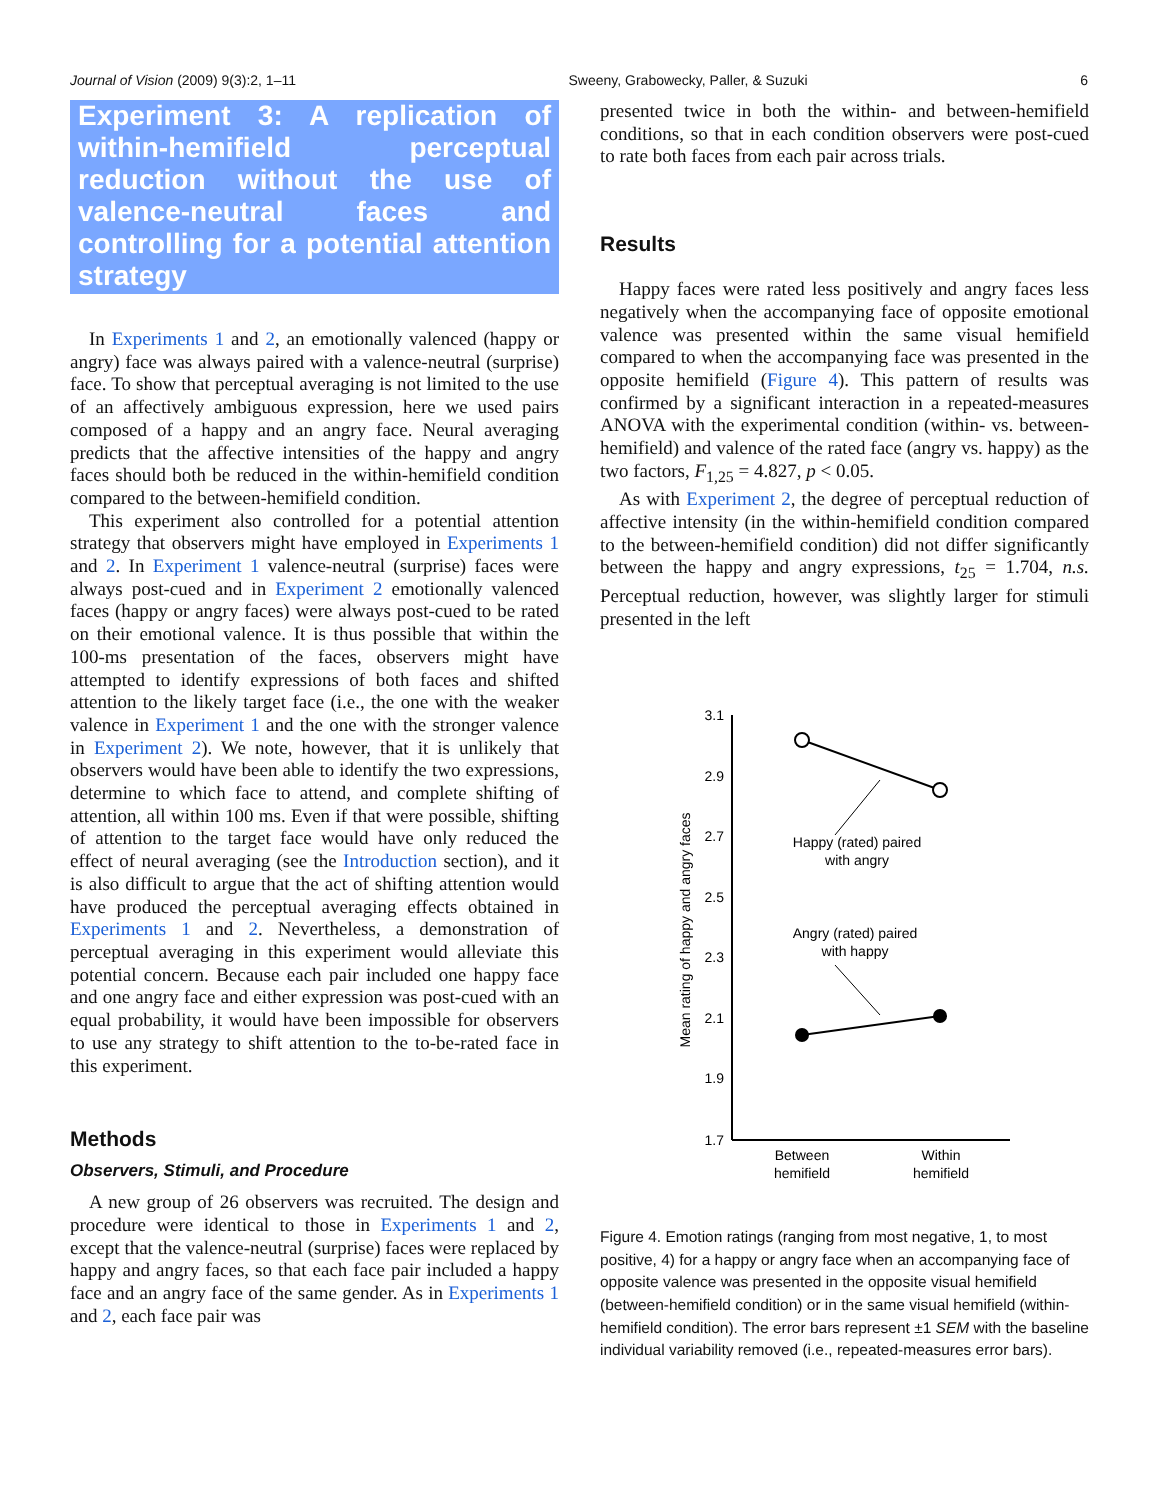Journal of Vision (2009) 9(3):2, 1–11 Sweeny, Grabowecky, Paller, & Suzuki 6
Experiment 3: A replication of within-hemifield perceptual reduction without the use of valence-neutral faces and controlling for a potential attention strategy
In Experiments 1 and 2, an emotionally valenced (happy or angry) face was always paired with a valence-neutral (surprise) face. To show that perceptual averaging is not limited to the use of an affectively ambiguous expression, here we used pairs composed of a happy and an angry face. Neural averaging predicts that the affective intensities of the happy and angry faces should both be reduced in the within-hemifield condition compared to the between-hemifield condition.
This experiment also controlled for a potential attention strategy that observers might have employed in Experiments 1 and 2. In Experiment 1 valence-neutral (surprise) faces were always post-cued and in Experiment 2 emotionally valenced faces (happy or angry faces) were always post-cued to be rated on their emotional valence. It is thus possible that within the 100-ms presentation of the faces, observers might have attempted to identify expressions of both faces and shifted attention to the likely target face (i.e., the one with the weaker valence in Experiment 1 and the one with the stronger valence in Experiment 2). We note, however, that it is unlikely that observers would have been able to identify the two expressions, determine to which face to attend, and complete shifting of attention, all within 100 ms. Even if that were possible, shifting of attention to the target face would have only reduced the effect of neural averaging (see the Introduction section), and it is also difficult to argue that the act of shifting attention would have produced the perceptual averaging effects obtained in Experiments 1 and 2. Nevertheless, a demonstration of perceptual averaging in this experiment would alleviate this potential concern. Because each pair included one happy face and one angry face and either expression was post-cued with an equal probability, it would have been impossible for observers to use any strategy to shift attention to the to-be-rated face in this experiment.
Methods
Observers, Stimuli, and Procedure
A new group of 26 observers was recruited. The design and procedure were identical to those in Experiments 1 and 2, except that the valence-neutral (surprise) faces were replaced by happy and angry faces, so that each face pair included a happy face and an angry face of the same gender. As in Experiments 1 and 2, each face pair was
presented twice in both the within- and between-hemifield conditions, so that in each condition observers were post-cued to rate both faces from each pair across trials.
Results
Happy faces were rated less positively and angry faces less negatively when the accompanying face of opposite emotional valence was presented within the same visual hemifield compared to when the accompanying face was presented in the opposite hemifield (Figure 4). This pattern of results was confirmed by a significant interaction in a repeated-measures ANOVA with the experimental condition (within- vs. between-hemifield) and valence of the rated face (angry vs. happy) as the two factors, F<sub>1,25</sub> = 4.827, p < 0.05.
As with Experiment 2, the degree of perceptual reduction of affective intensity (in the within-hemifield condition compared to the between-hemifield condition) did not differ significantly between the happy and angry expressions, t<sub>25</sub> = 1.704, n.s. Perceptual reduction, however, was slightly larger for stimuli presented in the left
3.1
2.9
2.7
2.5
2.3
2.1
1.9
1.7
Mean rating of happy and angry faces
Happy (rated) paired
with angry
Angry (rated) paired
with happy
Between
hemifield
Within
hemifield
Figure 4. Emotion ratings (ranging from most negative, 1, to most positive, 4) for a happy or angry face when an accompanying face of opposite valence was presented in the opposite visual hemifield (between-hemifield condition) or in the same visual hemifield (within-hemifield condition). The error bars represent ±1 SEM with the baseline individual variability removed (i.e., repeated-measures error bars).